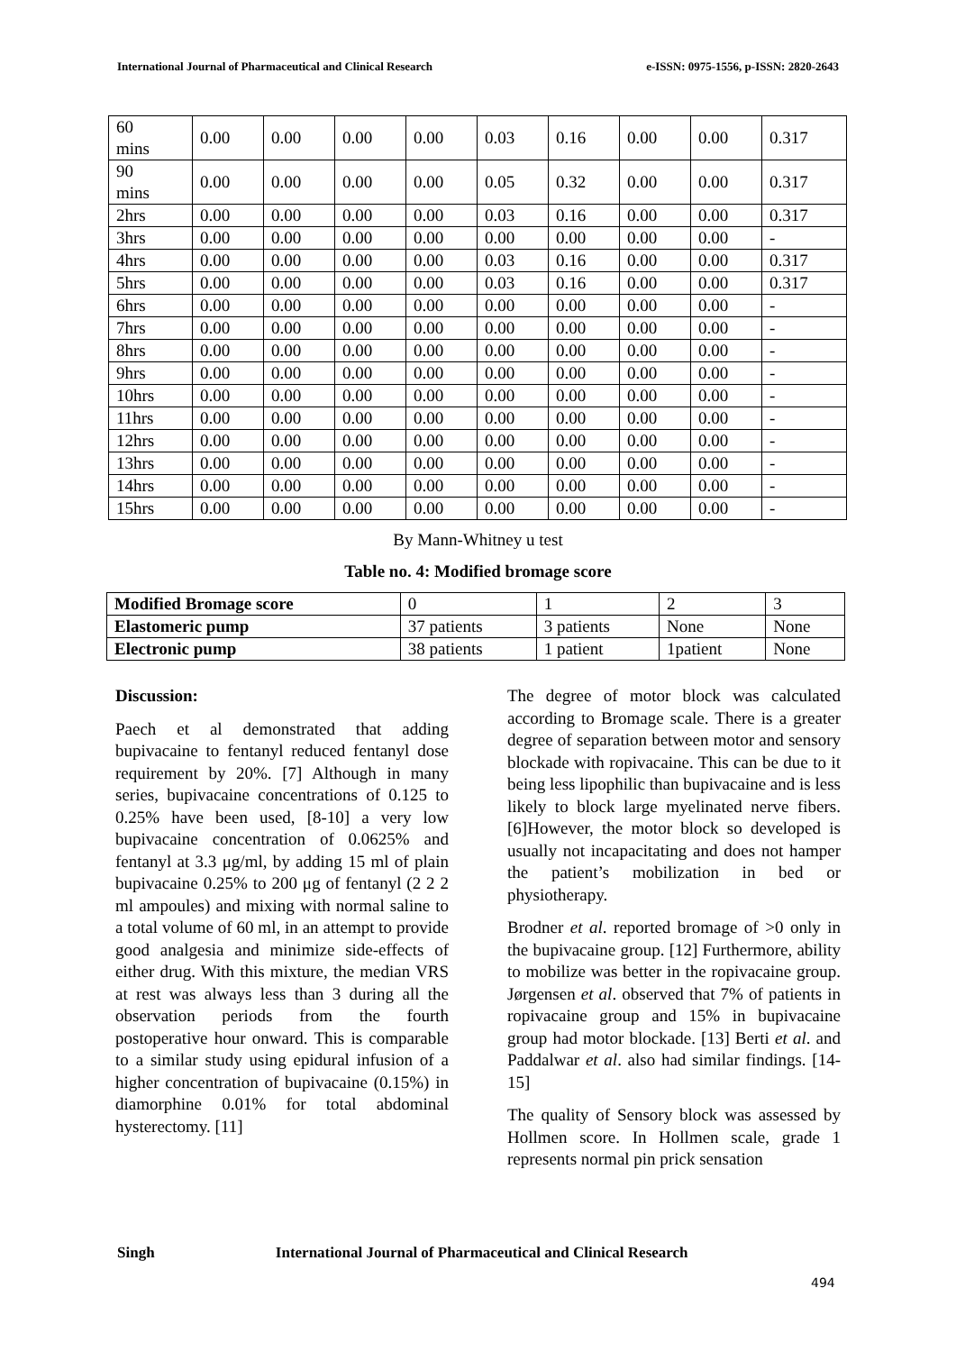International Journal of Pharmaceutical and Clinical Research e-ISSN: 0975-1556, p-ISSN: 2820-2643
| 60 mins | 0.00 | 0.00 | 0.00 | 0.00 | 0.03 | 0.16 | 0.00 | 0.00 | 0.317 |
| 90 mins | 0.00 | 0.00 | 0.00 | 0.00 | 0.05 | 0.32 | 0.00 | 0.00 | 0.317 |
| 2hrs | 0.00 | 0.00 | 0.00 | 0.00 | 0.03 | 0.16 | 0.00 | 0.00 | 0.317 |
| 3hrs | 0.00 | 0.00 | 0.00 | 0.00 | 0.00 | 0.00 | 0.00 | 0.00 | - |
| 4hrs | 0.00 | 0.00 | 0.00 | 0.00 | 0.03 | 0.16 | 0.00 | 0.00 | 0.317 |
| 5hrs | 0.00 | 0.00 | 0.00 | 0.00 | 0.03 | 0.16 | 0.00 | 0.00 | 0.317 |
| 6hrs | 0.00 | 0.00 | 0.00 | 0.00 | 0.00 | 0.00 | 0.00 | 0.00 | - |
| 7hrs | 0.00 | 0.00 | 0.00 | 0.00 | 0.00 | 0.00 | 0.00 | 0.00 | - |
| 8hrs | 0.00 | 0.00 | 0.00 | 0.00 | 0.00 | 0.00 | 0.00 | 0.00 | - |
| 9hrs | 0.00 | 0.00 | 0.00 | 0.00 | 0.00 | 0.00 | 0.00 | 0.00 | - |
| 10hrs | 0.00 | 0.00 | 0.00 | 0.00 | 0.00 | 0.00 | 0.00 | 0.00 | - |
| 11hrs | 0.00 | 0.00 | 0.00 | 0.00 | 0.00 | 0.00 | 0.00 | 0.00 | - |
| 12hrs | 0.00 | 0.00 | 0.00 | 0.00 | 0.00 | 0.00 | 0.00 | 0.00 | - |
| 13hrs | 0.00 | 0.00 | 0.00 | 0.00 | 0.00 | 0.00 | 0.00 | 0.00 | - |
| 14hrs | 0.00 | 0.00 | 0.00 | 0.00 | 0.00 | 0.00 | 0.00 | 0.00 | - |
| 15hrs | 0.00 | 0.00 | 0.00 | 0.00 | 0.00 | 0.00 | 0.00 | 0.00 | - |
By Mann-Whitney u test
Table no. 4: Modified bromage score
| Modified Bromage score | 0 | 1 | 2 | 3 |
| Elastomeric pump | 37 patients | 3 patients | None | None |
| Electronic pump | 38 patients | 1 patient | 1patient | None |
Discussion:
Paech et al demonstrated that adding bupivacaine to fentanyl reduced fentanyl dose requirement by 20%. [7] Although in many series, bupivacaine concentrations of 0.125 to 0.25% have been used, [8-10] a very low bupivacaine concentration of 0.0625% and fentanyl at 3.3 μg/ml, by adding 15 ml of plain bupivacaine 0.25% to 200 μg of fentanyl (2 2 2 ml ampoules) and mixing with normal saline to a total volume of 60 ml, in an attempt to provide good analgesia and minimize side-effects of either drug. With this mixture, the median VRS at rest was always less than 3 during all the observation periods from the fourth postoperative hour onward. This is comparable to a similar study using epidural infusion of a higher concentration of bupivacaine (0.15%) in diamorphine 0.01% for total abdominal hysterectomy. [11]
The degree of motor block was calculated according to Bromage scale. There is a greater degree of separation between motor and sensory blockade with ropivacaine. This can be due to it being less lipophilic than bupivacaine and is less likely to block large myelinated nerve fibers. [6]However, the motor block so developed is usually not incapacitating and does not hamper the patient’s mobilization in bed or physiotherapy.
Brodner et al. reported bromage of >0 only in the bupivacaine group. [12] Furthermore, ability to mobilize was better in the ropivacaine group. Jørgensen et al. observed that 7% of patients in ropivacaine group and 15% in bupivacaine group had motor blockade. [13] Berti et al. and Paddalwar et al. also had similar findings. [14-15]
The quality of Sensory block was assessed by Hollmen score. In Hollmen scale, grade 1 represents normal pin prick sensation
Singh International Journal of Pharmaceutical and Clinical Research
494